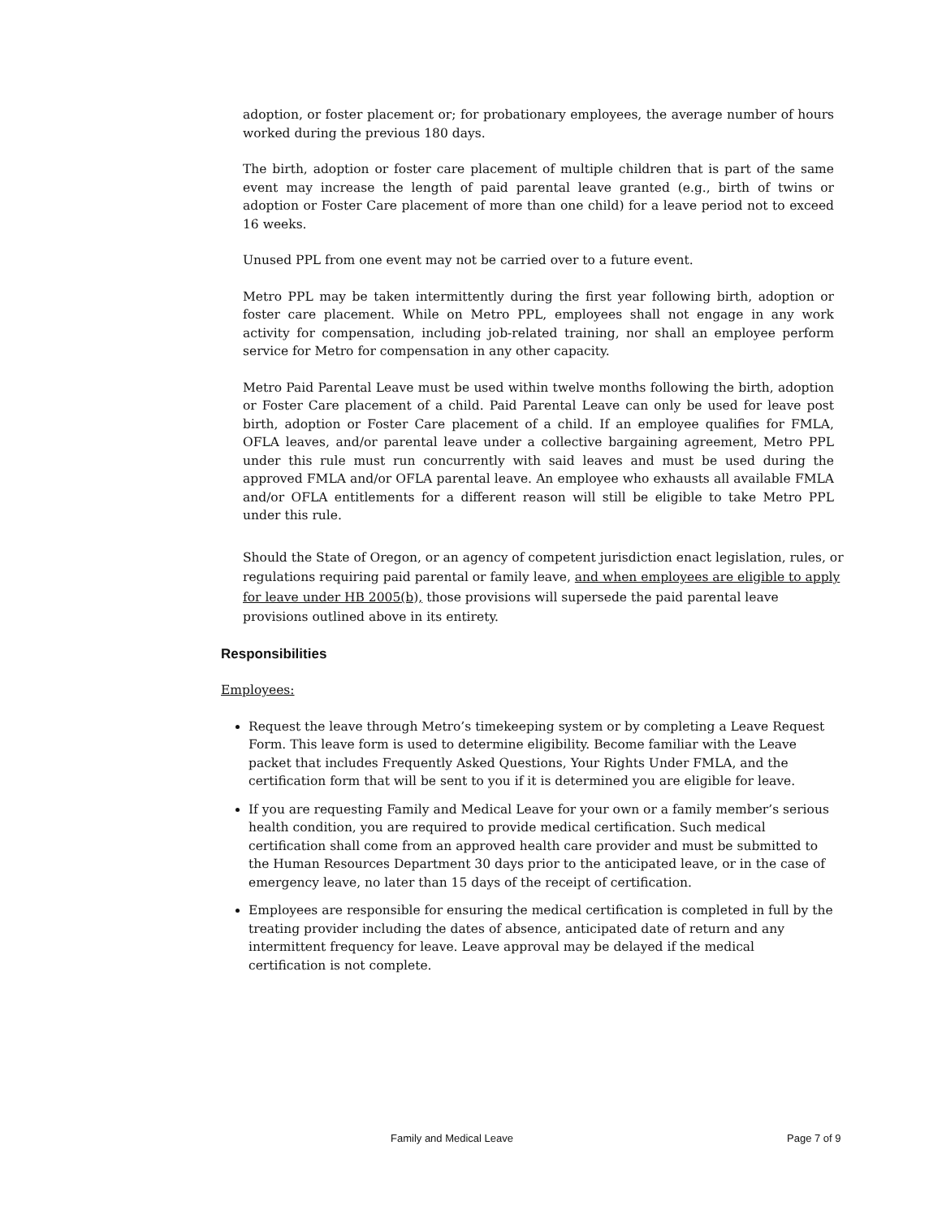adoption, or foster placement or; for probationary employees, the average number of hours worked during the previous 180 days.
The birth, adoption or foster care placement of multiple children that is part of the same event may increase the length of paid parental leave granted (e.g., birth of twins or adoption or Foster Care placement of more than one child) for a leave period not to exceed 16 weeks.
Unused PPL from one event may not be carried over to a future event.
Metro PPL may be taken intermittently during the first year following birth, adoption or foster care placement. While on Metro PPL, employees shall not engage in any work activity for compensation, including job-related training, nor shall an employee perform service for Metro for compensation in any other capacity.
Metro Paid Parental Leave must be used within twelve months following the birth, adoption or Foster Care placement of a child. Paid Parental Leave can only be used for leave post birth, adoption or Foster Care placement of a child. If an employee qualifies for FMLA, OFLA leaves, and/or parental leave under a collective bargaining agreement, Metro PPL under this rule must run concurrently with said leaves and must be used during the approved FMLA and/or OFLA parental leave. An employee who exhausts all available FMLA and/or OFLA entitlements for a different reason will still be eligible to take Metro PPL under this rule.
Should the State of Oregon, or an agency of competent jurisdiction enact legislation, rules, or regulations requiring paid parental or family leave, and when employees are eligible to apply for leave under HB 2005(b), those provisions will supersede the paid parental leave provisions outlined above in its entirety.
Responsibilities
Employees:
Request the leave through Metro’s timekeeping system or by completing a Leave Request Form. This leave form is used to determine eligibility. Become familiar with the Leave packet that includes Frequently Asked Questions, Your Rights Under FMLA, and the certification form that will be sent to you if it is determined you are eligible for leave.
If you are requesting Family and Medical Leave for your own or a family member’s serious health condition, you are required to provide medical certification. Such medical certification shall come from an approved health care provider and must be submitted to the Human Resources Department 30 days prior to the anticipated leave, or in the case of emergency leave, no later than 15 days of the receipt of certification.
Employees are responsible for ensuring the medical certification is completed in full by the treating provider including the dates of absence, anticipated date of return and any intermittent frequency for leave. Leave approval may be delayed if the medical certification is not complete.
Family and Medical Leave Page 7 of 9